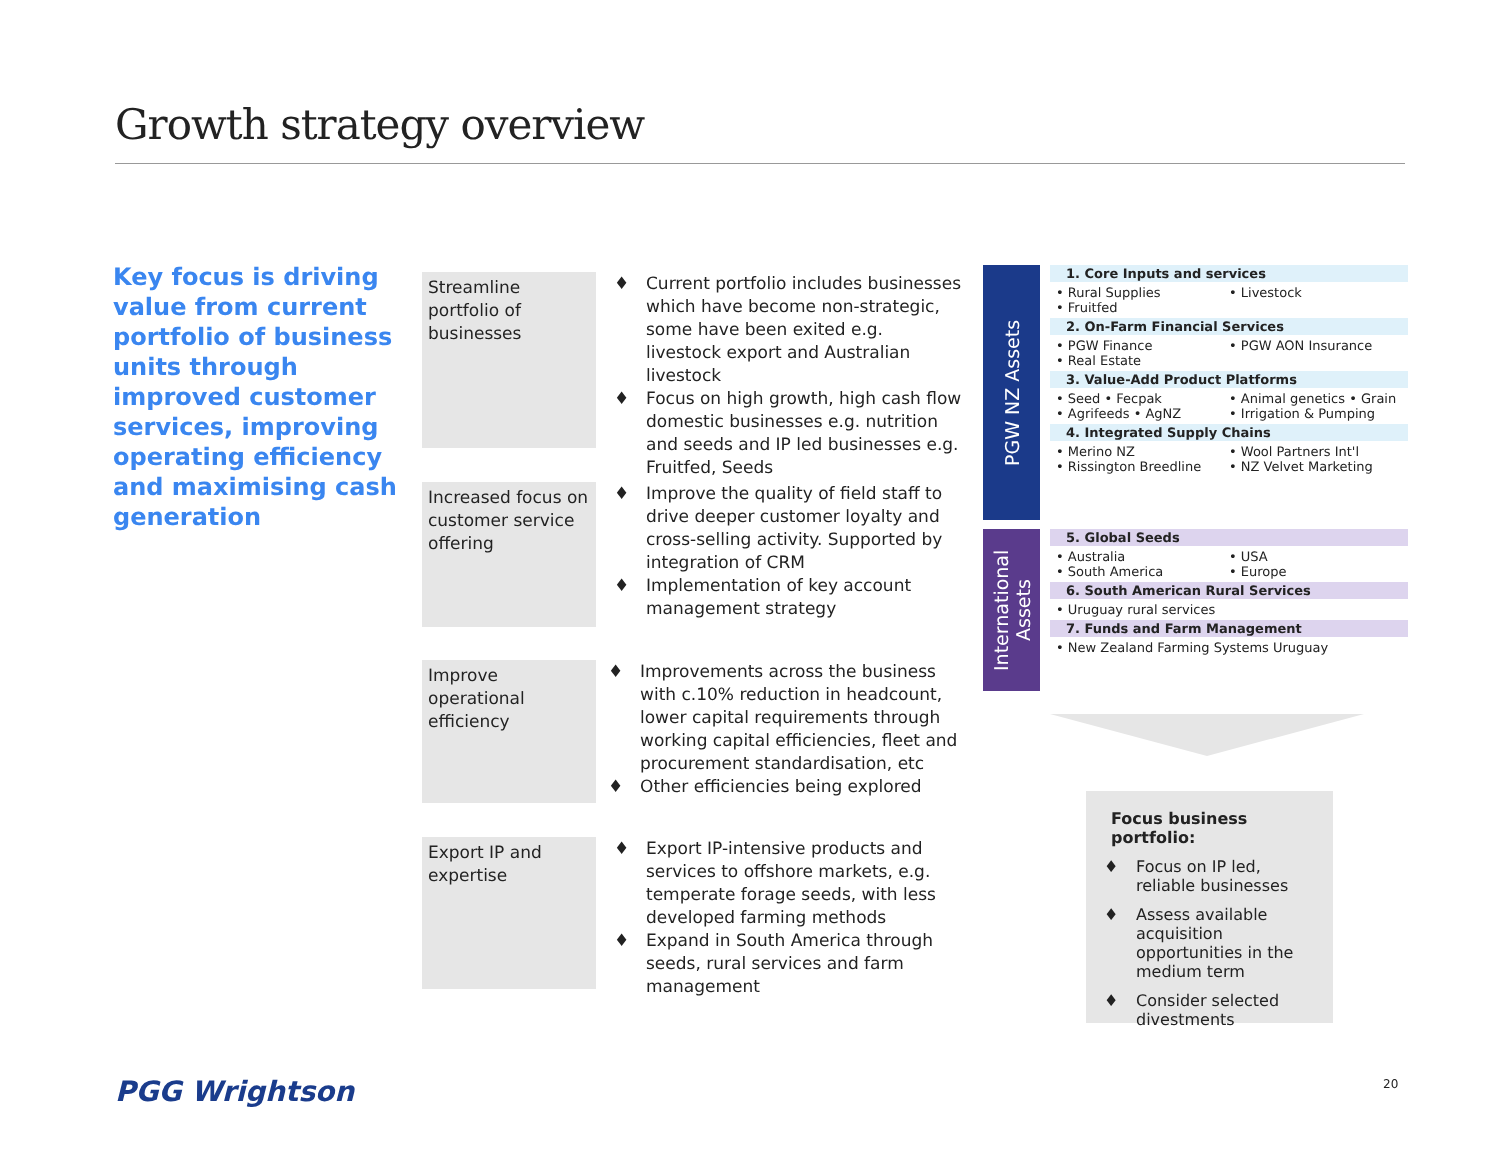Growth strategy overview
Key focus is driving value from current portfolio of business units through improved customer services, improving operating efficiency and maximising cash generation
Streamline portfolio of businesses
♦ Current portfolio includes businesses which have become non-strategic, some have been exited e.g. livestock export and Australian livestock
♦ Focus on high growth, high cash flow domestic businesses e.g. nutrition and seeds and IP led businesses e.g. Fruitfed, Seeds
Increased focus on customer service offering
♦ Improve the quality of field staff to drive deeper customer loyalty and cross-selling activity. Supported by integration of CRM
♦ Implementation of key account management strategy
Improve operational efficiency
♦ Improvements across the business with c.10% reduction in headcount, lower capital requirements through working capital efficiencies, fleet and procurement standardisation, etc
♦ Other efficiencies being explored
Export IP and expertise
♦ Export IP-intensive products and services to offshore markets, e.g. temperate forage seeds, with less developed farming methods
♦ Expand in South America through seeds, rural services and farm management
PGW NZ Assets
1. Core Inputs and services
• Rural Supplies
• Livestock
• Fruitfed
2. On-Farm Financial Services
• PGW Finance
• PGW AON Insurance
• Real Estate
3. Value-Add Product Platforms
• Seed • Fecpak
• Animal genetics • Grain
• Agrifeeds • AgNZ
• Irrigation & Pumping
4. Integrated Supply Chains
• Merino NZ
• Wool Partners Int'l
• Rissington Breedline
• NZ Velvet Marketing
International Assets
5. Global Seeds
• Australia
• USA
• South America
• Europe
6. South American Rural Services
• Uruguay rural services
7. Funds and Farm Management
• New Zealand Farming Systems Uruguay
Focus business portfolio:
♦ Focus on IP led, reliable businesses
♦ Assess available acquisition opportunities in the medium term
♦ Consider selected divestments
PGG Wrightson 20